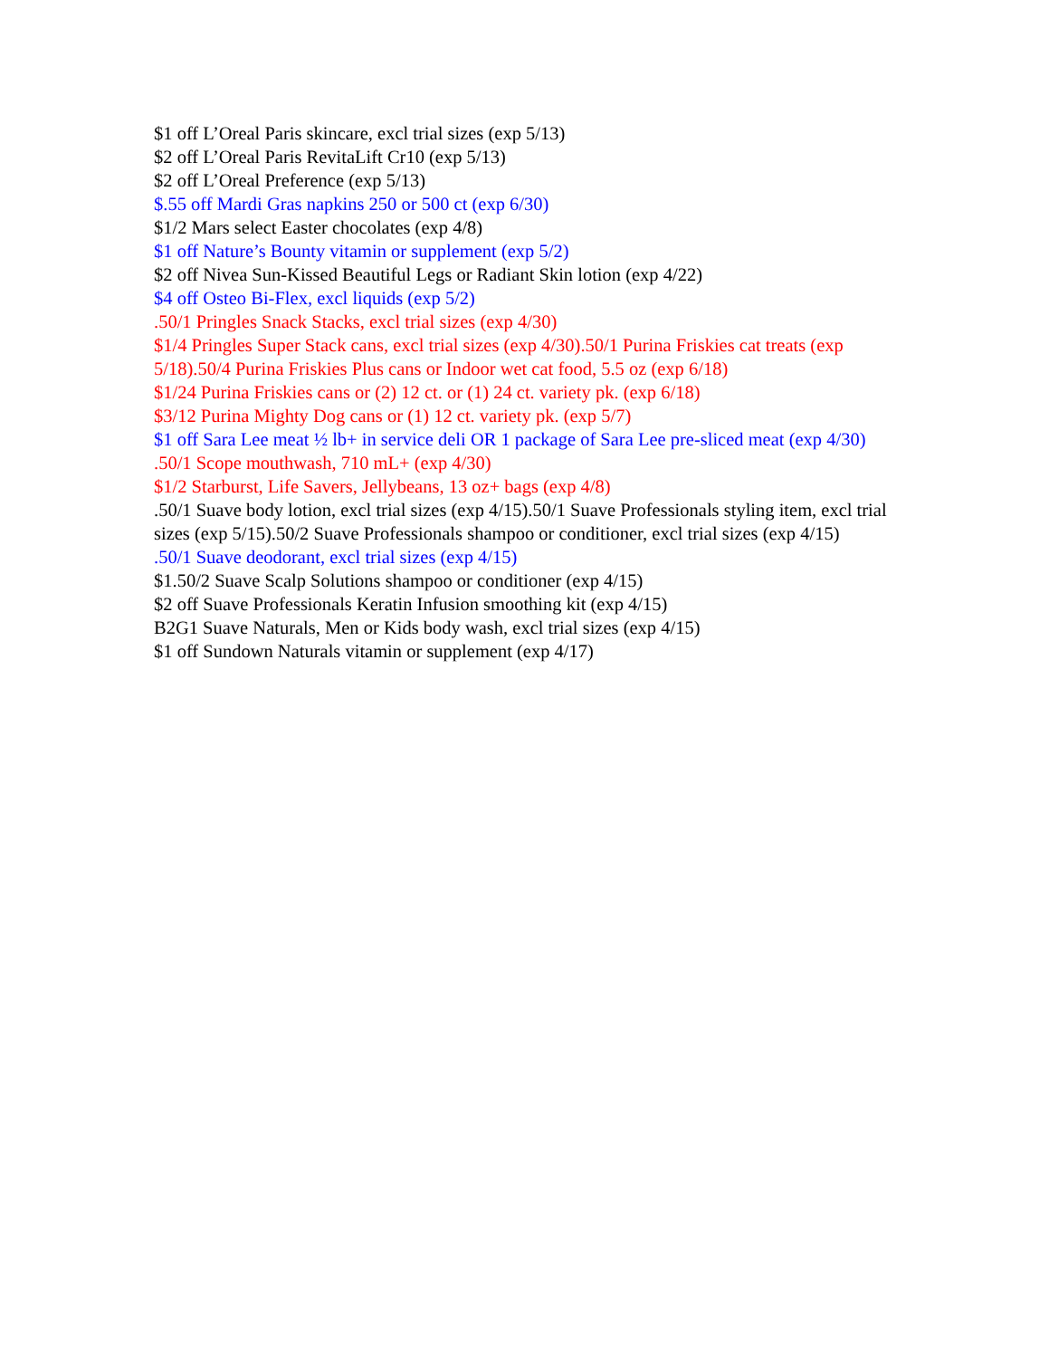$1 off L’Oreal Paris skincare, excl trial sizes (exp 5/13)
$2 off L’Oreal Paris RevitaLift Cr10 (exp 5/13)
$2 off L’Oreal Preference (exp 5/13)
$.55 off Mardi Gras napkins 250 or 500 ct (exp 6/30)
$1/2 Mars select Easter chocolates (exp 4/8)
$1 off Nature’s Bounty vitamin or supplement (exp 5/2)
$2 off Nivea Sun-Kissed Beautiful Legs or Radiant Skin lotion (exp 4/22)
$4 off Osteo Bi-Flex, excl liquids (exp 5/2)
.50/1 Pringles Snack Stacks, excl trial sizes (exp 4/30)
$1/4 Pringles Super Stack cans, excl trial sizes (exp 4/30).50/1 Purina Friskies cat treats (exp 5/18).50/4 Purina Friskies Plus cans or Indoor wet cat food, 5.5 oz (exp 6/18)
$1/24 Purina Friskies cans or (2) 12 ct. or (1) 24 ct. variety pk. (exp 6/18)
$3/12 Purina Mighty Dog cans or (1) 12 ct. variety pk. (exp 5/7)
$1 off Sara Lee meat ½ lb+ in service deli OR 1 package of Sara Lee pre-sliced meat (exp 4/30)
.50/1 Scope mouthwash, 710 mL+ (exp 4/30)
$1/2 Starburst, Life Savers, Jellybeans, 13 oz+ bags (exp 4/8)
.50/1 Suave body lotion, excl trial sizes (exp 4/15).50/1 Suave Professionals styling item, excl trial sizes (exp 5/15).50/2 Suave Professionals shampoo or conditioner, excl trial sizes (exp 4/15)
.50/1 Suave deodorant, excl trial sizes (exp 4/15)
$1.50/2 Suave Scalp Solutions shampoo or conditioner (exp 4/15)
$2 off Suave Professionals Keratin Infusion smoothing kit (exp 4/15)
B2G1 Suave Naturals, Men or Kids body wash, excl trial sizes (exp 4/15)
$1 off Sundown Naturals vitamin or supplement (exp 4/17)